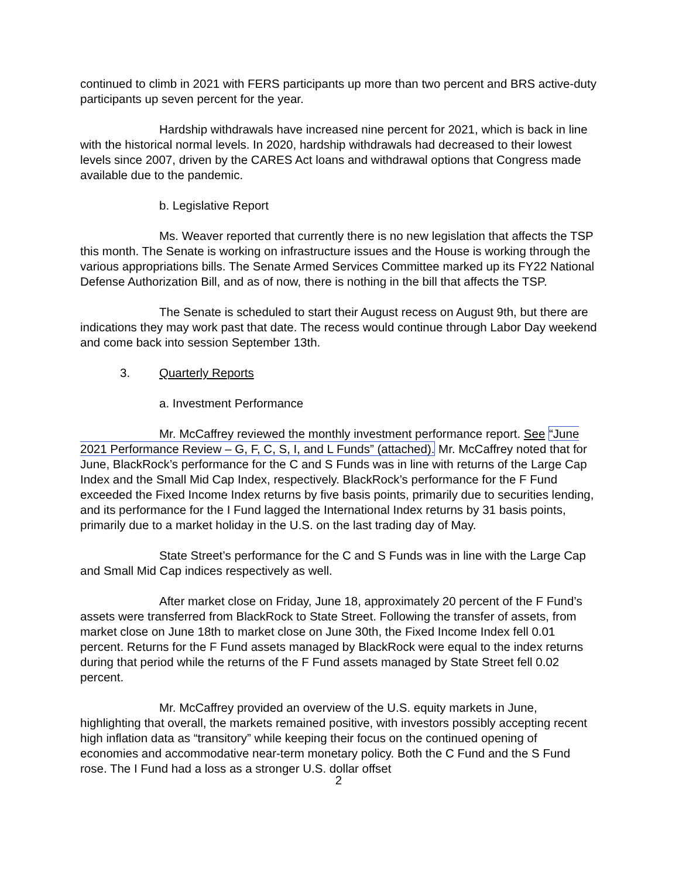continued to climb in 2021 with FERS participants up more than two percent and BRS active-duty participants up seven percent for the year.
Hardship withdrawals have increased nine percent for 2021, which is back in line with the historical normal levels. In 2020, hardship withdrawals had decreased to their lowest levels since 2007, driven by the CARES Act loans and withdrawal options that Congress made available due to the pandemic.
b. Legislative Report
Ms. Weaver reported that currently there is no new legislation that affects the TSP this month. The Senate is working on infrastructure issues and the House is working through the various appropriations bills. The Senate Armed Services Committee marked up its FY22 National Defense Authorization Bill, and as of now, there is nothing in the bill that affects the TSP.
The Senate is scheduled to start their August recess on August 9th, but there are indications they may work past that date. The recess would continue through Labor Day weekend and come back into session September 13th.
3. Quarterly Reports
a. Investment Performance
Mr. McCaffrey reviewed the monthly investment performance report. See “June 2021 Performance Review – G, F, C, S, I, and L Funds” (attached). Mr. McCaffrey noted that for June, BlackRock’s performance for the C and S Funds was in line with returns of the Large Cap Index and the Small Mid Cap Index, respectively. BlackRock’s performance for the F Fund exceeded the Fixed Income Index returns by five basis points, primarily due to securities lending, and its performance for the I Fund lagged the International Index returns by 31 basis points, primarily due to a market holiday in the U.S. on the last trading day of May.
State Street’s performance for the C and S Funds was in line with the Large Cap and Small Mid Cap indices respectively as well.
After market close on Friday, June 18, approximately 20 percent of the F Fund’s assets were transferred from BlackRock to State Street. Following the transfer of assets, from market close on June 18th to market close on June 30th, the Fixed Income Index fell 0.01 percent. Returns for the F Fund assets managed by BlackRock were equal to the index returns during that period while the returns of the F Fund assets managed by State Street fell 0.02 percent.
Mr. McCaffrey provided an overview of the U.S. equity markets in June, highlighting that overall, the markets remained positive, with investors possibly accepting recent high inflation data as “transitory” while keeping their focus on the continued opening of economies and accommodative near-term monetary policy. Both the C Fund and the S Fund rose. The I Fund had a loss as a stronger U.S. dollar offset
2